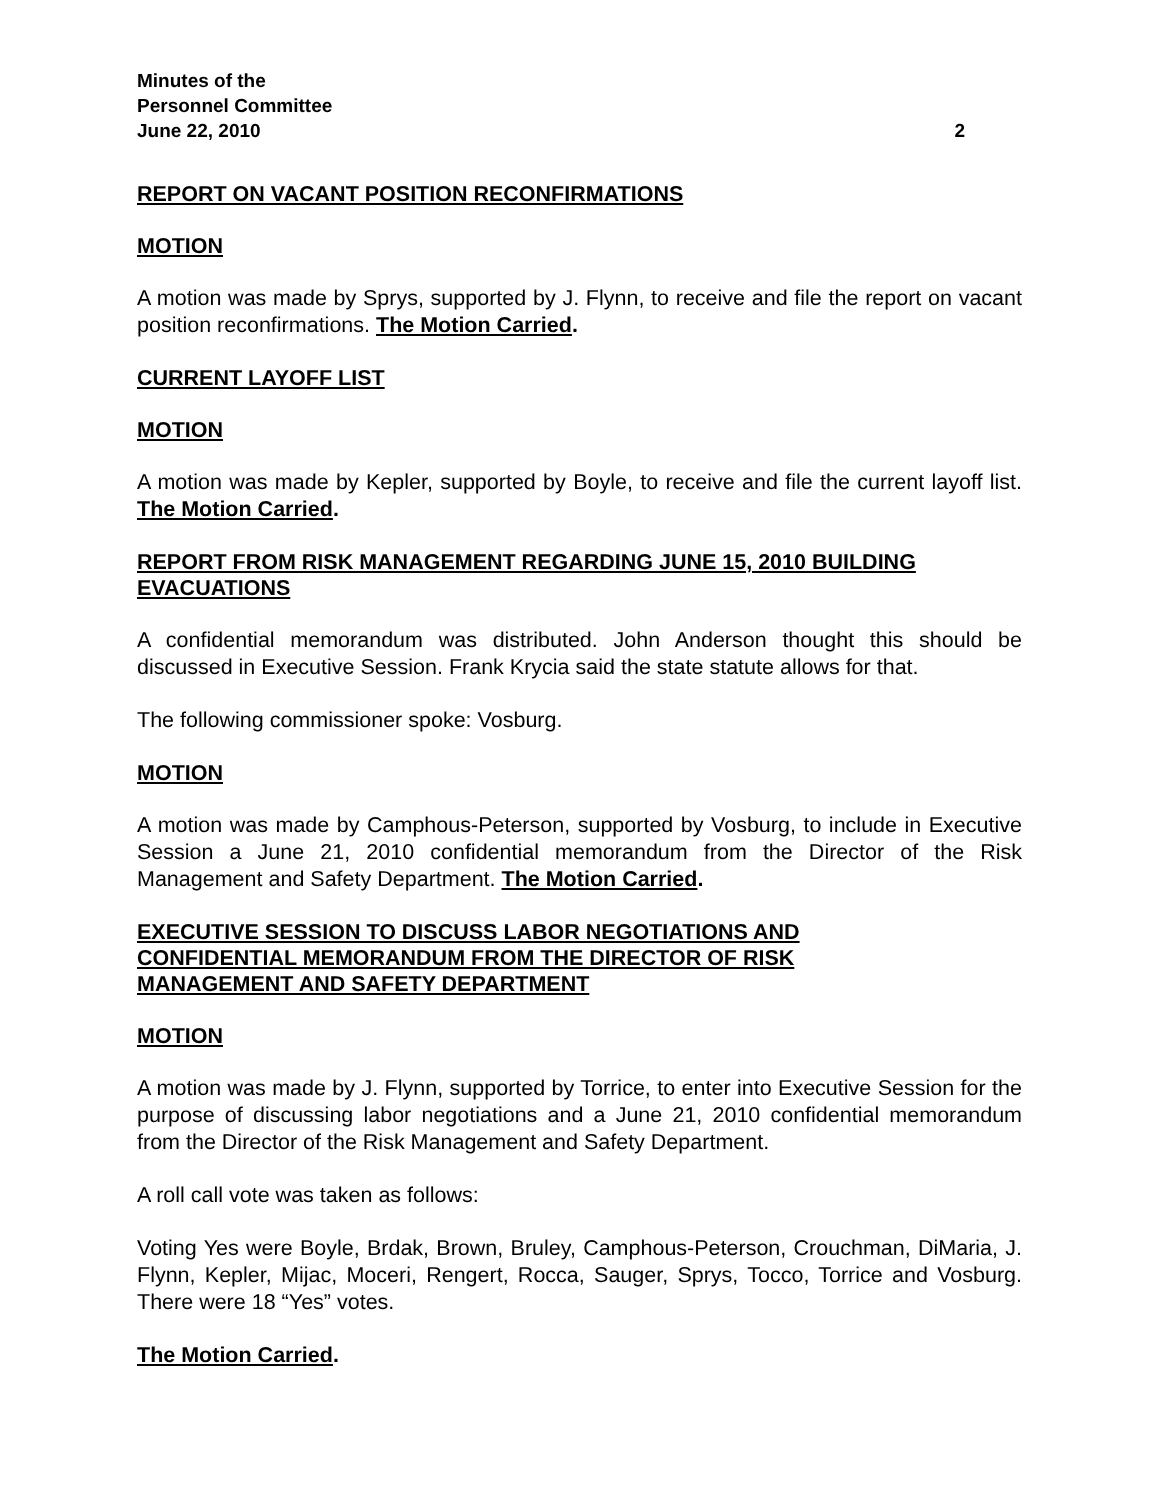Minutes of the
Personnel Committee
June 22, 2010 2
REPORT ON VACANT POSITION RECONFIRMATIONS
MOTION
A motion was made by Sprys, supported by J. Flynn, to receive and file the report on vacant position reconfirmations. The Motion Carried.
CURRENT LAYOFF LIST
MOTION
A motion was made by Kepler, supported by Boyle, to receive and file the current layoff list. The Motion Carried.
REPORT FROM RISK MANAGEMENT REGARDING JUNE 15, 2010 BUILDING EVACUATIONS
A confidential memorandum was distributed. John Anderson thought this should be discussed in Executive Session. Frank Krycia said the state statute allows for that.
The following commissioner spoke: Vosburg.
MOTION
A motion was made by Camphous-Peterson, supported by Vosburg, to include in Executive Session a June 21, 2010 confidential memorandum from the Director of the Risk Management and Safety Department. The Motion Carried.
EXECUTIVE SESSION TO DISCUSS LABOR NEGOTIATIONS AND
CONFIDENTIAL MEMORANDUM FROM THE DIRECTOR OF RISK
MANAGEMENT AND SAFETY DEPARTMENT
MOTION
A motion was made by J. Flynn, supported by Torrice, to enter into Executive Session for the purpose of discussing labor negotiations and a June 21, 2010 confidential memorandum from the Director of the Risk Management and Safety Department.
A roll call vote was taken as follows:
Voting Yes were Boyle, Brdak, Brown, Bruley, Camphous-Peterson, Crouchman, DiMaria, J. Flynn, Kepler, Mijac, Moceri, Rengert, Rocca, Sauger, Sprys, Tocco, Torrice and Vosburg. There were 18 “Yes” votes.
The Motion Carried.